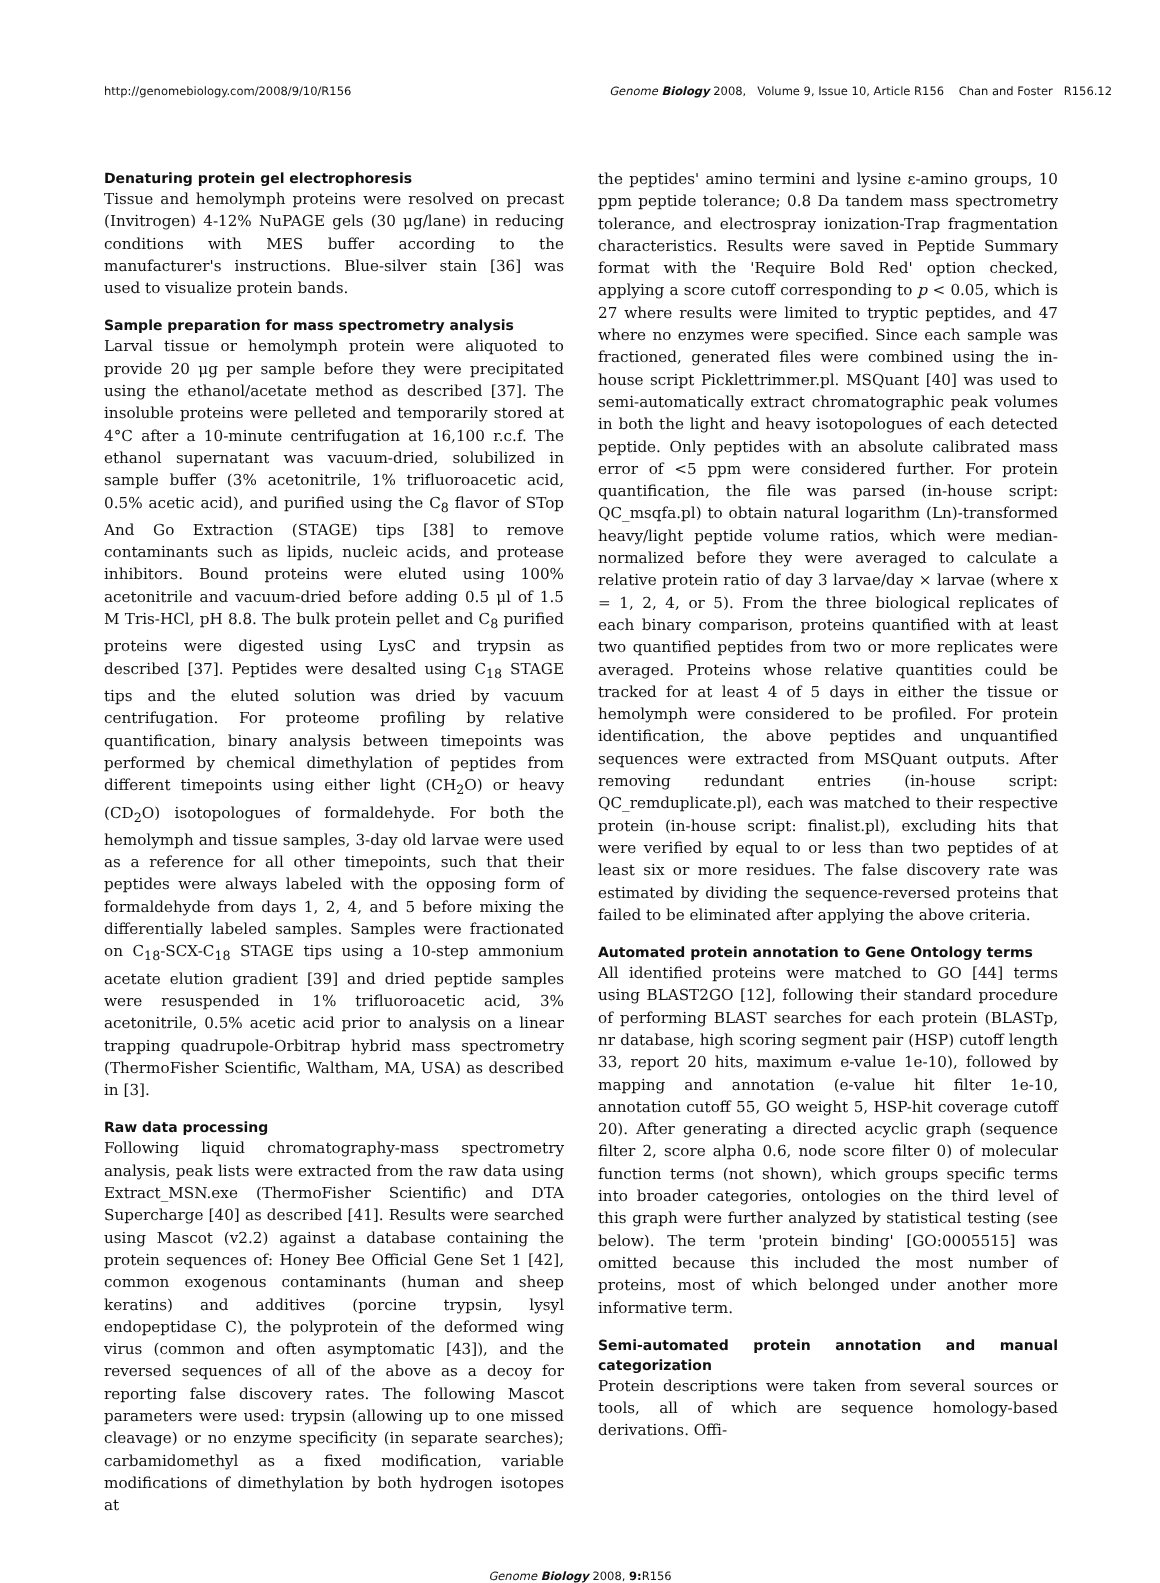http://genomebiology.com/2008/9/10/R156 Genome Biology 2008, Volume 9, Issue 10, Article R156 Chan and Foster R156.12
Denaturing protein gel electrophoresis
Tissue and hemolymph proteins were resolved on precast (Invitrogen) 4-12% NuPAGE gels (30 μg/lane) in reducing conditions with MES buffer according to the manufacturer's instructions. Blue-silver stain [36] was used to visualize protein bands.
Sample preparation for mass spectrometry analysis
Larval tissue or hemolymph protein were aliquoted to provide 20 μg per sample before they were precipitated using the ethanol/acetate method as described [37]. The insoluble proteins were pelleted and temporarily stored at 4°C after a 10-minute centrifugation at 16,100 r.c.f. The ethanol supernatant was vacuum-dried, solubilized in sample buffer (3% acetonitrile, 1% trifluoroacetic acid, 0.5% acetic acid), and purified using the C<sub>8</sub> flavor of STop And Go Extraction (STAGE) tips [38] to remove contaminants such as lipids, nucleic acids, and protease inhibitors. Bound proteins were eluted using 100% acetonitrile and vacuum-dried before adding 0.5 μl of 1.5 M Tris-HCl, pH 8.8. The bulk protein pellet and C<sub>8</sub> purified proteins were digested using LysC and trypsin as described [37]. Peptides were desalted using C<sub>18</sub> STAGE tips and the eluted solution was dried by vacuum centrifugation. For proteome profiling by relative quantification, binary analysis between timepoints was performed by chemical dimethylation of peptides from different timepoints using either light (CH<sub>2</sub>O) or heavy (CD<sub>2</sub>O) isotopologues of formaldehyde. For both the hemolymph and tissue samples, 3-day old larvae were used as a reference for all other timepoints, such that their peptides were always labeled with the opposing form of formaldehyde from days 1, 2, 4, and 5 before mixing the differentially labeled samples. Samples were fractionated on C<sub>18</sub>-SCX-C<sub>18</sub> STAGE tips using a 10-step ammonium acetate elution gradient [39] and dried peptide samples were resuspended in 1% trifluoroacetic acid, 3% acetonitrile, 0.5% acetic acid prior to analysis on a linear trapping quadrupole-Orbitrap hybrid mass spectrometry (ThermoFisher Scientific, Waltham, MA, USA) as described in [3].
Raw data processing
Following liquid chromatography-mass spectrometry analysis, peak lists were extracted from the raw data using Extract_MSN.exe (ThermoFisher Scientific) and DTA Supercharge [40] as described [41]. Results were searched using Mascot (v2.2) against a database containing the protein sequences of: Honey Bee Official Gene Set 1 [42], common exogenous contaminants (human and sheep keratins) and additives (porcine trypsin, lysyl endopeptidase C), the polyprotein of the deformed wing virus (common and often asymptomatic [43]), and the reversed sequences of all of the above as a decoy for reporting false discovery rates. The following Mascot parameters were used: trypsin (allowing up to one missed cleavage) or no enzyme specificity (in separate searches); carbamidomethyl as a fixed modification, variable modifications of dimethylation by both hydrogen isotopes at
the peptides' amino termini and lysine ε-amino groups, 10 ppm peptide tolerance; 0.8 Da tandem mass spectrometry tolerance, and electrospray ionization-Trap fragmentation characteristics. Results were saved in Peptide Summary format with the 'Require Bold Red' option checked, applying a score cutoff corresponding to p < 0.05, which is 27 where results were limited to tryptic peptides, and 47 where no enzymes were specified. Since each sample was fractioned, generated files were combined using the in-house script Picklettrimmer.pl. MSQuant [40] was used to semi-automatically extract chromatographic peak volumes in both the light and heavy isotopologues of each detected peptide. Only peptides with an absolute calibrated mass error of <5 ppm were considered further. For protein quantification, the file was parsed (in-house script: QC_msqfa.pl) to obtain natural logarithm (Ln)-transformed heavy/light peptide volume ratios, which were median-normalized before they were averaged to calculate a relative protein ratio of day 3 larvae/day × larvae (where x = 1, 2, 4, or 5). From the three biological replicates of each binary comparison, proteins quantified with at least two quantified peptides from two or more replicates were averaged. Proteins whose relative quantities could be tracked for at least 4 of 5 days in either the tissue or hemolymph were considered to be profiled. For protein identification, the above peptides and unquantified sequences were extracted from MSQuant outputs. After removing redundant entries (in-house script: QC_remduplicate.pl), each was matched to their respective protein (in-house script: finalist.pl), excluding hits that were verified by equal to or less than two peptides of at least six or more residues. The false discovery rate was estimated by dividing the sequence-reversed proteins that failed to be eliminated after applying the above criteria.
Automated protein annotation to Gene Ontology terms
All identified proteins were matched to GO [44] terms using BLAST2GO [12], following their standard procedure of performing BLAST searches for each protein (BLASTp, nr database, high scoring segment pair (HSP) cutoff length 33, report 20 hits, maximum e-value 1e-10), followed by mapping and annotation (e-value hit filter 1e-10, annotation cutoff 55, GO weight 5, HSP-hit coverage cutoff 20). After generating a directed acyclic graph (sequence filter 2, score alpha 0.6, node score filter 0) of molecular function terms (not shown), which groups specific terms into broader categories, ontologies on the third level of this graph were further analyzed by statistical testing (see below). The term 'protein binding' [GO:0005515] was omitted because this included the most number of proteins, most of which belonged under another more informative term.
Semi-automated protein annotation and manual categorization
Protein descriptions were taken from several sources or tools, all of which are sequence homology-based derivations. Offi-
Genome Biology 2008, 9: R156